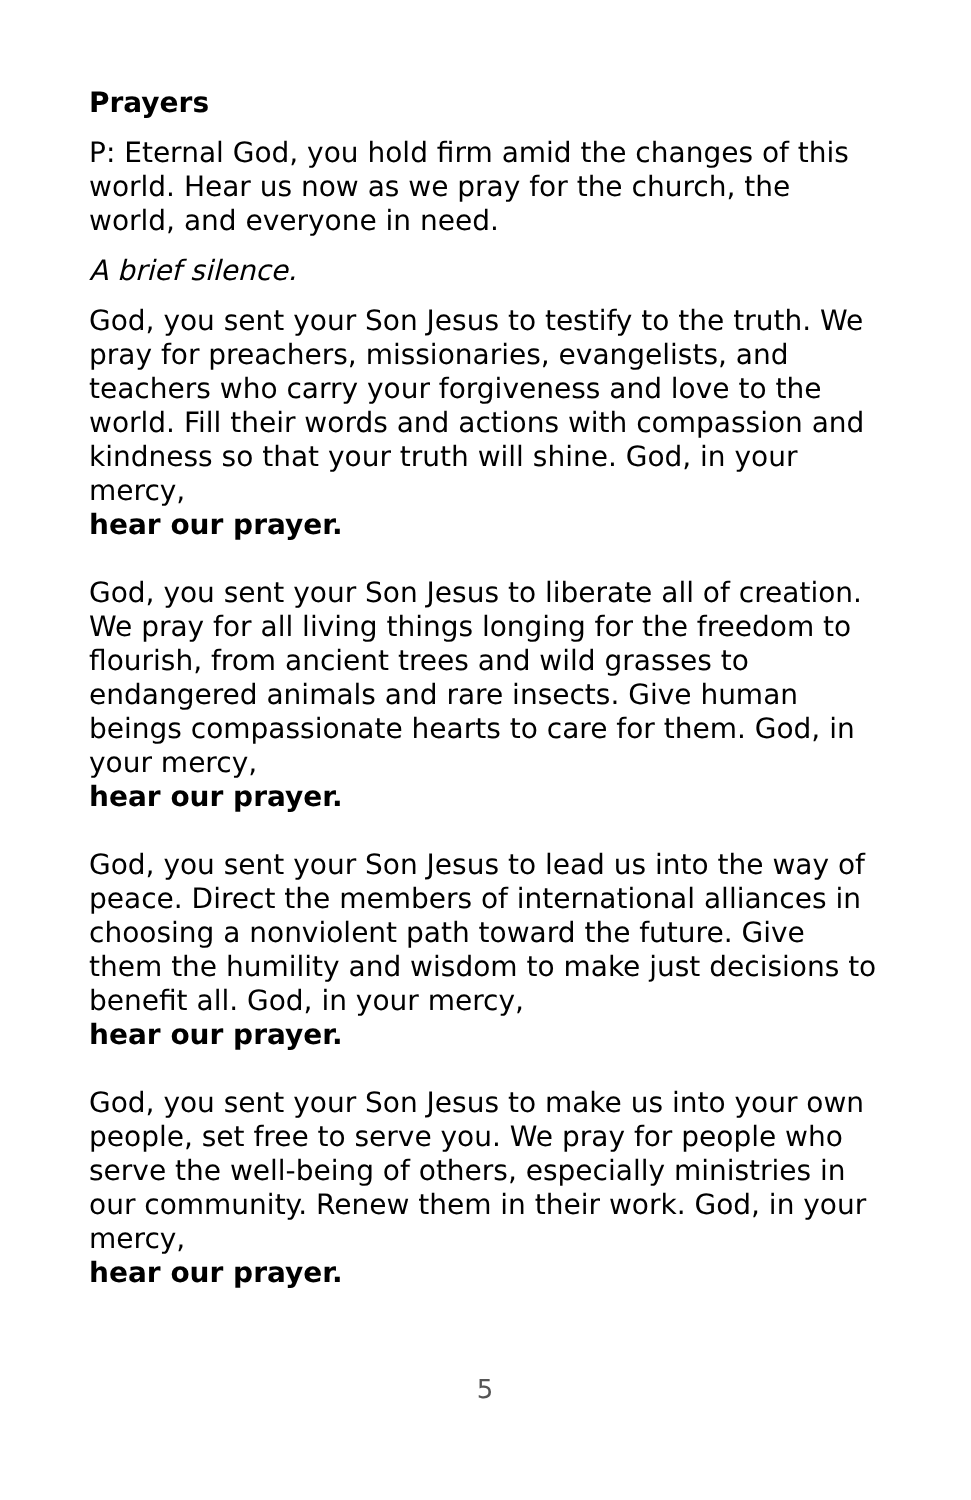Prayers
P: Eternal God, you hold firm amid the changes of this world. Hear us now as we pray for the church, the world, and everyone in need.
A brief silence.
God, you sent your Son Jesus to testify to the truth. We pray for preachers, missionaries, evangelists, and teachers who carry your forgiveness and love to the world. Fill their words and actions with compassion and kindness so that your truth will shine. God, in your mercy,
hear our prayer.
God, you sent your Son Jesus to liberate all of creation. We pray for all living things longing for the freedom to flourish, from ancient trees and wild grasses to endangered animals and rare insects. Give human beings compassionate hearts to care for them. God, in your mercy,
hear our prayer.
God, you sent your Son Jesus to lead us into the way of peace. Direct the members of international alliances in choosing a nonviolent path toward the future. Give them the humility and wisdom to make just decisions to benefit all. God, in your mercy,
hear our prayer.
God, you sent your Son Jesus to make us into your own people, set free to serve you. We pray for people who serve the well-being of others, especially ministries in our community. Renew them in their work. God, in your mercy,
hear our prayer.
5